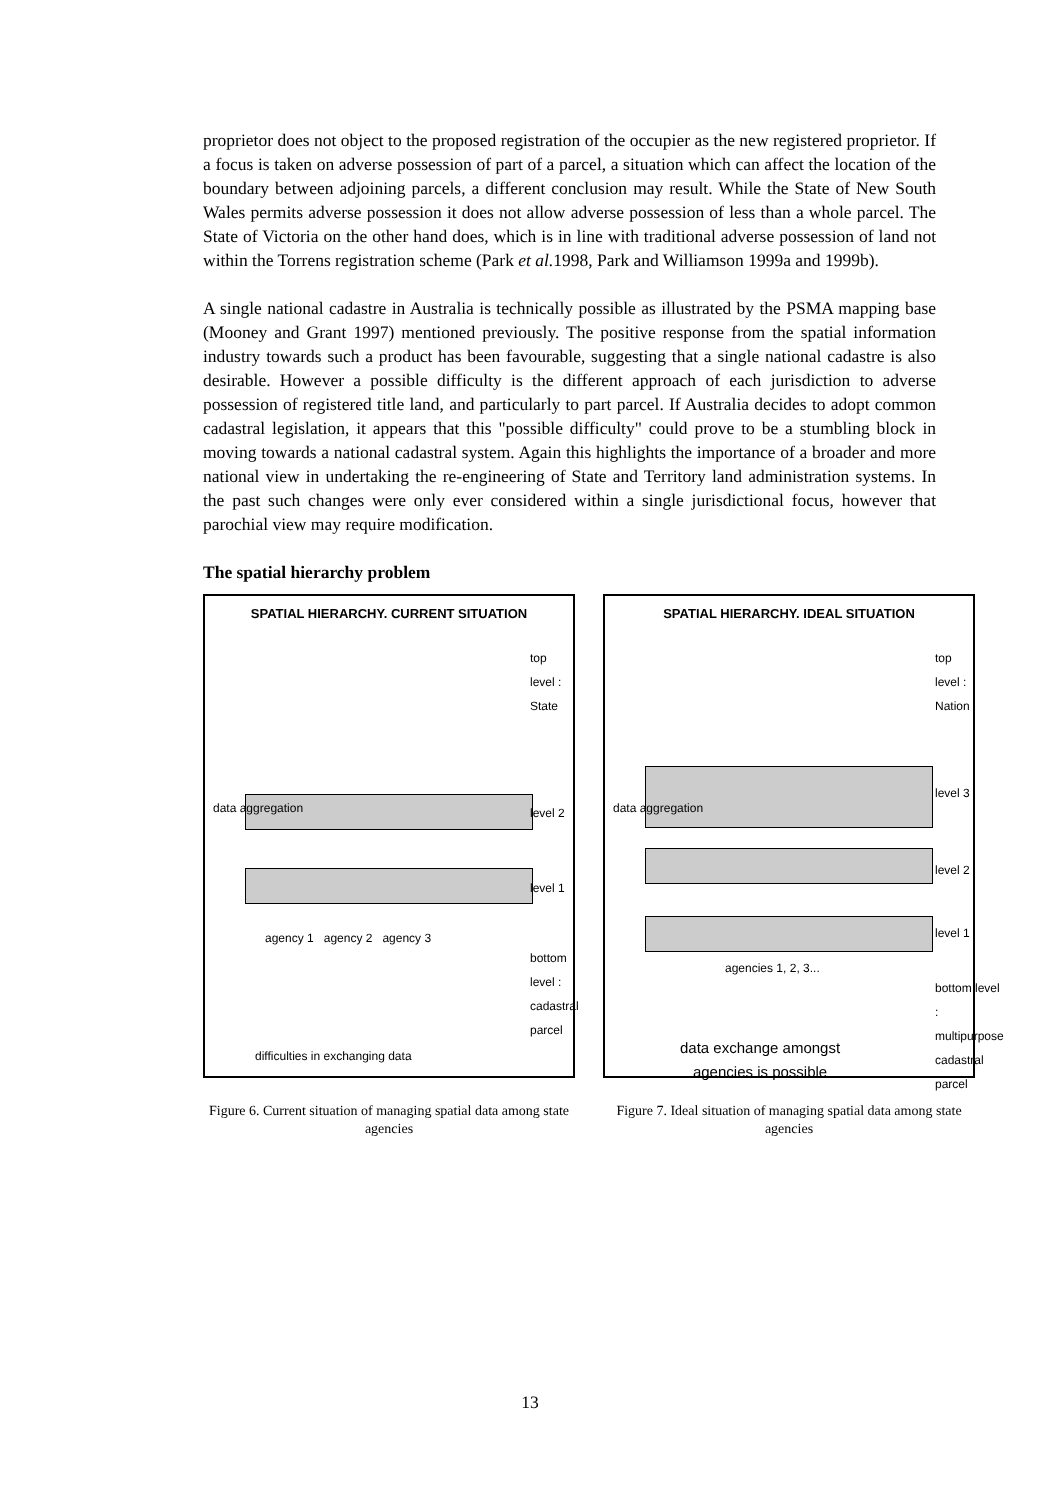proprietor does not object to the proposed registration of the occupier as the new registered proprietor. If a focus is taken on adverse possession of part of a parcel, a situation which can affect the location of the boundary between adjoining parcels, a different conclusion may result. While the State of New South Wales permits adverse possession it does not allow adverse possession of less than a whole parcel. The State of Victoria on the other hand does, which is in line with traditional adverse possession of land not within the Torrens registration scheme (Park et al. 1998, Park and Williamson 1999a and 1999b).
A single national cadastre in Australia is technically possible as illustrated by the PSMA mapping base (Mooney and Grant 1997) mentioned previously. The positive response from the spatial information industry towards such a product has been favourable, suggesting that a single national cadastre is also desirable. However a possible difficulty is the different approach of each jurisdiction to adverse possession of registered title land, and particularly to part parcel. If Australia decides to adopt common cadastral legislation, it appears that this "possible difficulty" could prove to be a stumbling block in moving towards a national cadastral system. Again this highlights the importance of a broader and more national view in undertaking the re-engineering of State and Territory land administration systems. In the past such changes were only ever considered within a single jurisdictional focus, however that parochial view may require modification.
The spatial hierarchy problem
SPATIAL HIERARCHY. CURRENT SITUATION
data aggregation
top level : State
level 2
level 1
agency 1 agency 2 agency 3
bottom level : cadastral parcel
difficulties in exchanging data
Figure 6. Current situation of managing spatial data among state agencies
SPATIAL HIERARCHY. IDEAL SITUATION
data aggregation
top level : Nation
level 3
level 2
level 1
agencies 1, 2, 3...
bottom level : multipurpose cadastral parcel
data exchange amongst
agencies is possible
Figure 7. Ideal situation of managing spatial data among state agencies
13